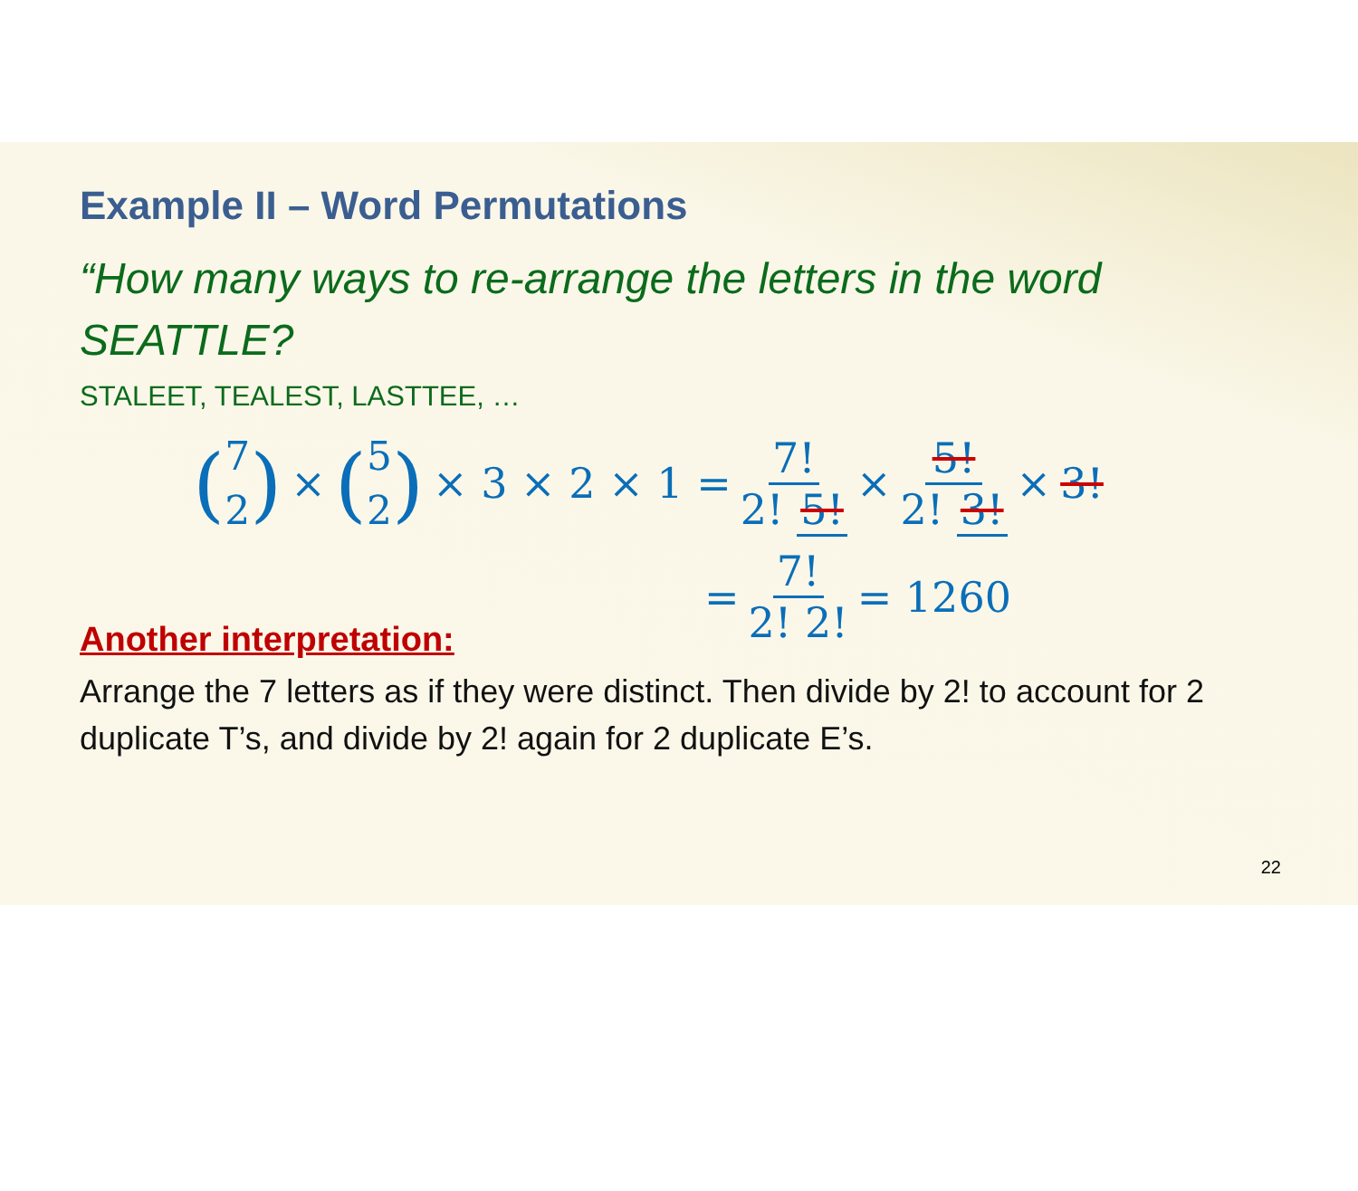Example II – Word Permutations
“How many ways to re-arrange the letters in the word SEATTLE?
STALEET, TEALEST, LASTTEE, …
(7 2) × (5 2) × 3 × 2 × 1 = 7! 2! 5! × 5! 2! 3! × 3!
= 7! 2! 2! = 1260
Another interpretation:
Arrange the 7 letters as if they were distinct. Then divide by 2! to account for 2 duplicate T’s, and divide by 2! again for 2 duplicate E’s.
22